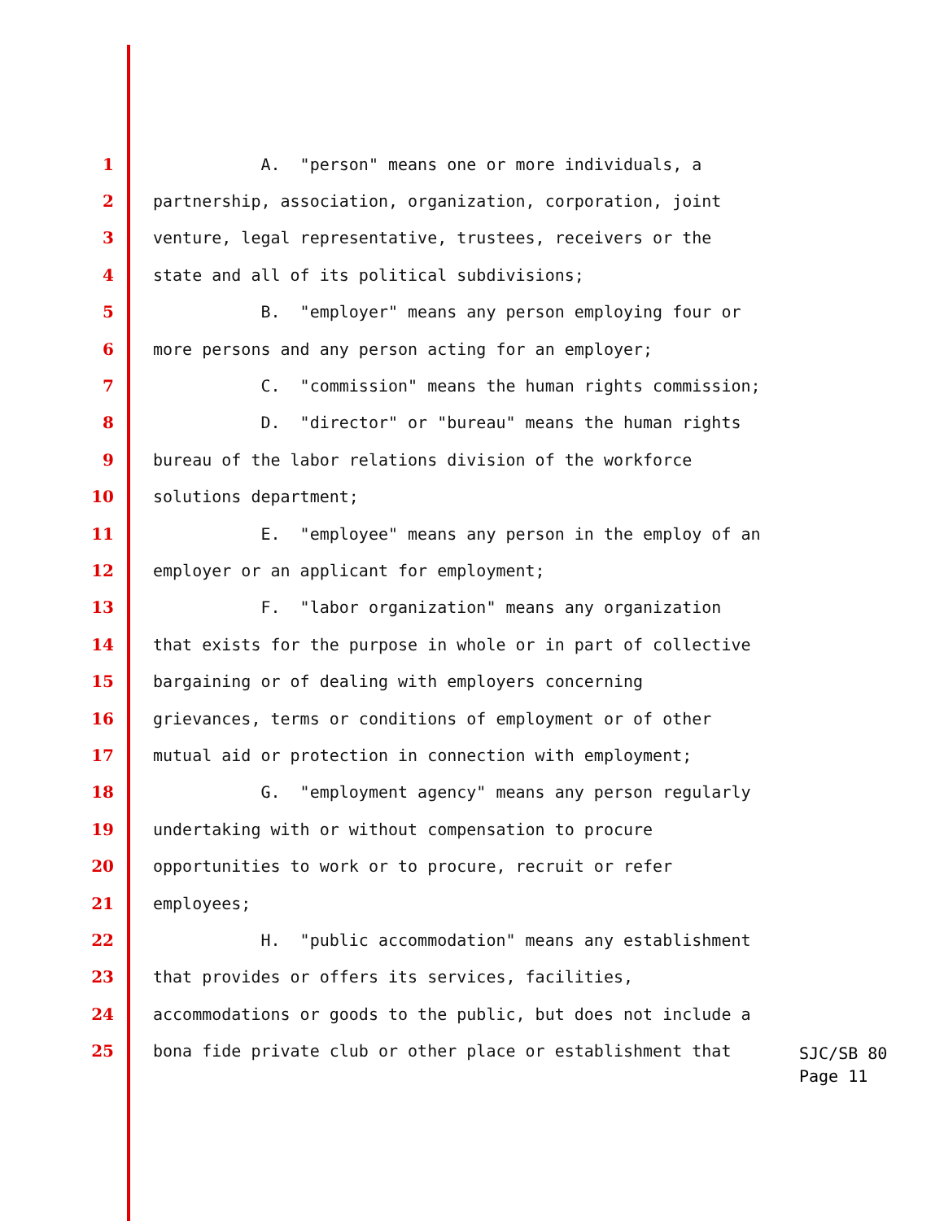1 A. "person" means one or more individuals, a
2 partnership, association, organization, corporation, joint
3 venture, legal representative, trustees, receivers or the
4 state and all of its political subdivisions;
5 B. "employer" means any person employing four or
6 more persons and any person acting for an employer;
7 C. "commission" means the human rights commission;
8 D. "director" or "bureau" means the human rights
9 bureau of the labor relations division of the workforce
10 solutions department;
11 E. "employee" means any person in the employ of an
12 employer or an applicant for employment;
13 F. "labor organization" means any organization
14 that exists for the purpose in whole or in part of collective
15 bargaining or of dealing with employers concerning
16 grievances, terms or conditions of employment or of other
17 mutual aid or protection in connection with employment;
18 G. "employment agency" means any person regularly
19 undertaking with or without compensation to procure
20 opportunities to work or to procure, recruit or refer
21 employees;
22 H. "public accommodation" means any establishment
23 that provides or offers its services, facilities,
24 accommodations or goods to the public, but does not include a
25 bona fide private club or other place or establishment that
SJC/SB 80
Page 11